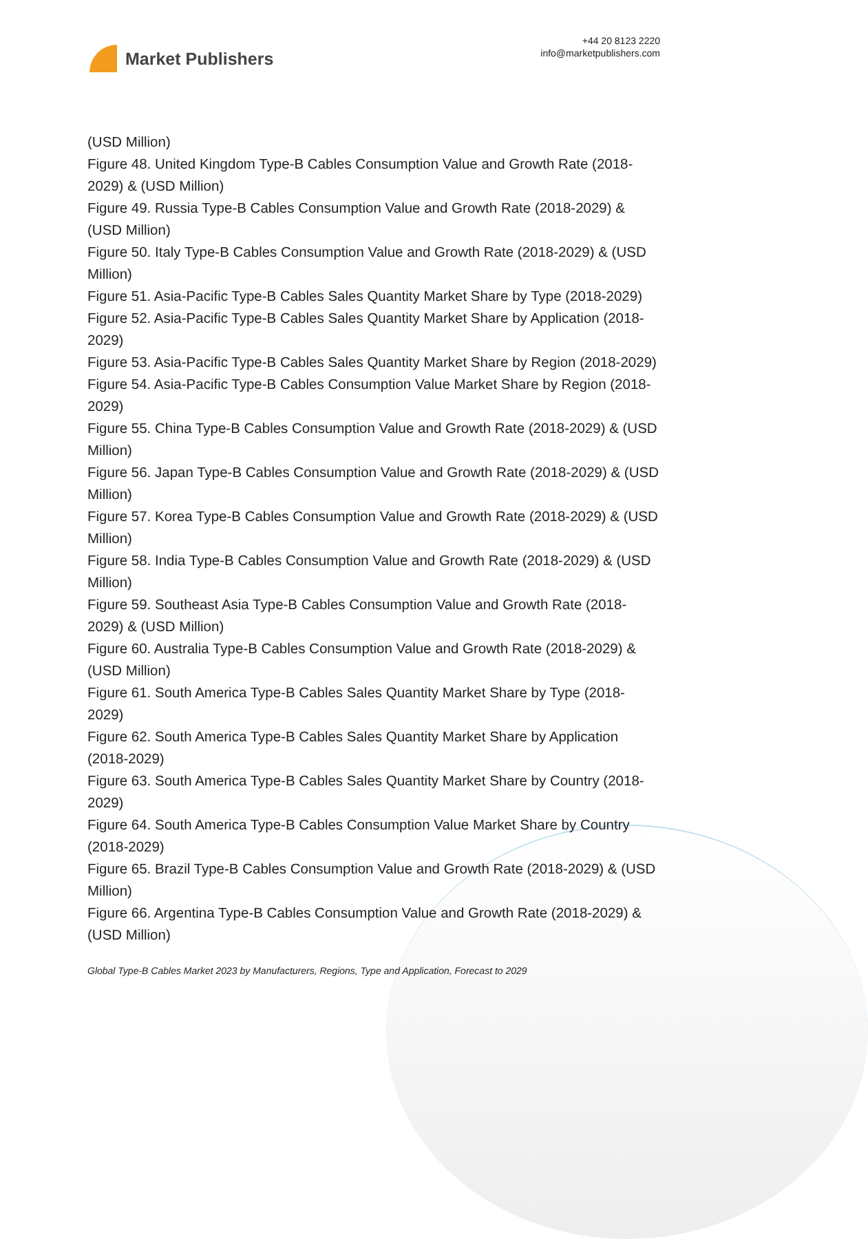Market Publishers
+44 20 8123 2220
info@marketpublishers.com
(USD Million)
Figure 48. United Kingdom Type-B Cables Consumption Value and Growth Rate (2018-2029) & (USD Million)
Figure 49. Russia Type-B Cables Consumption Value and Growth Rate (2018-2029) & (USD Million)
Figure 50. Italy Type-B Cables Consumption Value and Growth Rate (2018-2029) & (USD Million)
Figure 51. Asia-Pacific Type-B Cables Sales Quantity Market Share by Type (2018-2029)
Figure 52. Asia-Pacific Type-B Cables Sales Quantity Market Share by Application (2018-2029)
Figure 53. Asia-Pacific Type-B Cables Sales Quantity Market Share by Region (2018-2029)
Figure 54. Asia-Pacific Type-B Cables Consumption Value Market Share by Region (2018-2029)
Figure 55. China Type-B Cables Consumption Value and Growth Rate (2018-2029) & (USD Million)
Figure 56. Japan Type-B Cables Consumption Value and Growth Rate (2018-2029) & (USD Million)
Figure 57. Korea Type-B Cables Consumption Value and Growth Rate (2018-2029) & (USD Million)
Figure 58. India Type-B Cables Consumption Value and Growth Rate (2018-2029) & (USD Million)
Figure 59. Southeast Asia Type-B Cables Consumption Value and Growth Rate (2018-2029) & (USD Million)
Figure 60. Australia Type-B Cables Consumption Value and Growth Rate (2018-2029) & (USD Million)
Figure 61. South America Type-B Cables Sales Quantity Market Share by Type (2018-2029)
Figure 62. South America Type-B Cables Sales Quantity Market Share by Application (2018-2029)
Figure 63. South America Type-B Cables Sales Quantity Market Share by Country (2018-2029)
Figure 64. South America Type-B Cables Consumption Value Market Share by Country (2018-2029)
Figure 65. Brazil Type-B Cables Consumption Value and Growth Rate (2018-2029) & (USD Million)
Figure 66. Argentina Type-B Cables Consumption Value and Growth Rate (2018-2029) & (USD Million)
Global Type-B Cables Market 2023 by Manufacturers, Regions, Type and Application, Forecast to 2029